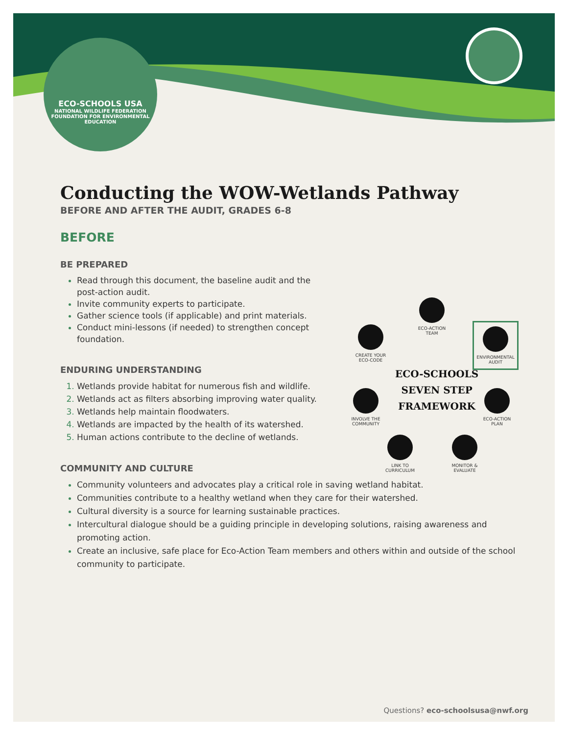ECO-SCHOOLS USA
NATIONAL WILDLIFE FEDERATION
FOUNDATION FOR ENVIRONMENTAL EDUCATION
Conducting the WOW-Wetlands Pathway
BEFORE AND AFTER THE AUDIT, GRADES 6-8
BEFORE
BE PREPARED
Read through this document, the baseline audit and the post-action audit.
Invite community experts to participate.
Gather science tools (if applicable) and print materials.
Conduct mini-lessons (if needed) to strengthen concept foundation.
ENDURING UNDERSTANDING
Wetlands provide habitat for numerous fish and wildlife.
Wetlands act as filters absorbing improving water quality.
Wetlands help maintain floodwaters.
Wetlands are impacted by the health of its watershed.
Human actions contribute to the decline of wetlands.
COMMUNITY AND CULTURE
Community volunteers and advocates play a critical role in saving wetland habitat.
Communities contribute to a healthy wetland when they care for their watershed.
Cultural diversity is a source for learning sustainable practices.
Intercultural dialogue should be a guiding principle in developing solutions, raising awareness and promoting action.
Create an inclusive, safe place for Eco-Action Team members and others within and outside of the school community to participate.
ECO-ACTION TEAM
CREATE YOUR ECO-CODE
ENVIRONMENTAL AUDIT
ECO-SCHOOLS
SEVEN STEP
FRAMEWORK
INVOLVE THE COMMUNITY
ECO-ACTION PLAN
LINK TO CURRICULUM
MONITOR & EVALUATE
Questions? eco-schoolsusa@nwf.org